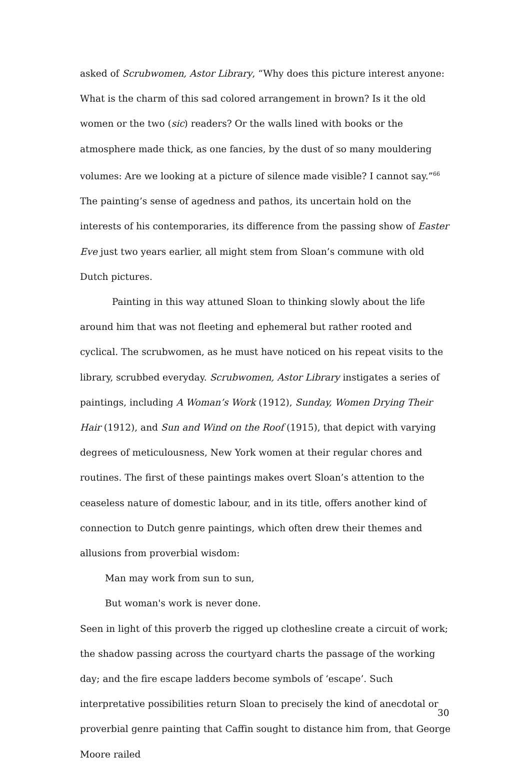asked of Scrubwomen, Astor Library, “Why does this picture interest anyone: What is the charm of this sad colored arrangement in brown? Is it the old women or the two (sic) readers? Or the walls lined with books or the atmosphere made thick, as one fancies, by the dust of so many mouldering volumes: Are we looking at a picture of silence made visible? I cannot say.”<sup>66</sup> The painting’s sense of agedness and pathos, its uncertain hold on the interests of his contemporaries, its difference from the passing show of Easter Eve just two years earlier, all might stem from Sloan’s commune with old Dutch pictures.
Painting in this way attuned Sloan to thinking slowly about the life around him that was not fleeting and ephemeral but rather rooted and cyclical. The scrubwomen, as he must have noticed on his repeat visits to the library, scrubbed everyday. Scrubwomen, Astor Library instigates a series of paintings, including A Woman’s Work (1912), Sunday, Women Drying Their Hair (1912), and Sun and Wind on the Roof (1915), that depict with varying degrees of meticulousness, New York women at their regular chores and routines. The first of these paintings makes overt Sloan’s attention to the ceaseless nature of domestic labour, and in its title, offers another kind of connection to Dutch genre paintings, which often drew their themes and allusions from proverbial wisdom:
Man may work from sun to sun,
But woman's work is never done.
Seen in light of this proverb the rigged up clothesline create a circuit of work; the shadow passing across the courtyard charts the passage of the working day; and the fire escape ladders become symbols of ‘escape’. Such interpretative possibilities return Sloan to precisely the kind of anecdotal or proverbial genre painting that Caffin sought to distance him from, that George Moore railed
30